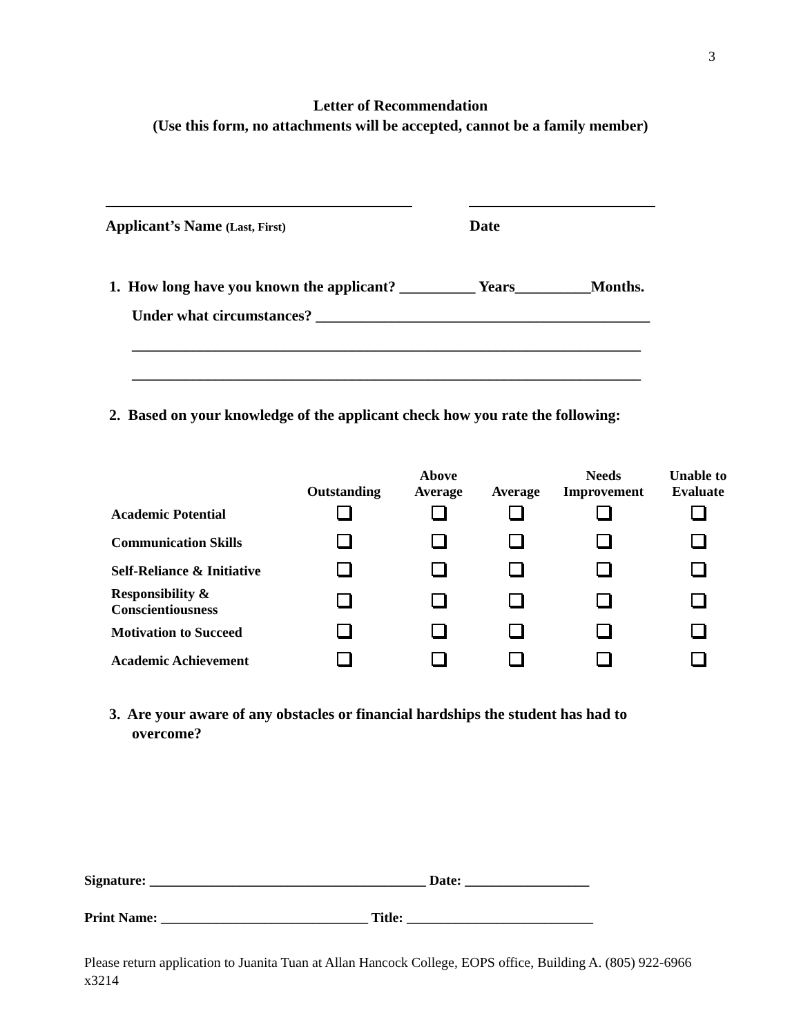3
Letter of Recommendation
(Use this form, no attachments will be accepted, cannot be a family member)
Applicant’s Name (Last, First) Date
1. How long have you known the applicant? __________ Years__________Months.
Under what circumstances? ____________________________________________
___________________________________________________________________
___________________________________________________________________
2. Based on your knowledge of the applicant check how you rate the following:
| | Outstanding | Above Average | Average | Needs Improvement | Unable to Evaluate |
| --- | --- | --- | --- | --- | --- |
| Academic Potential | | | | | |
| Communication Skills | | | | | |
| Self-Reliance & Initiative | | | | | |
| Responsibility & Conscientiousness | | | | | |
| Motivation to Succeed | | | | | |
| Academic Achievement | | | | | |
3. Are your aware of any obstacles or financial hardships the student has had to
overcome?
Signature: ________________________________________ Date: __________________
Print Name: ______________________________ Title: ___________________________
Please return application to Juanita Tuan at Allan Hancock College, EOPS office, Building A. (805) 922-6966 x3214